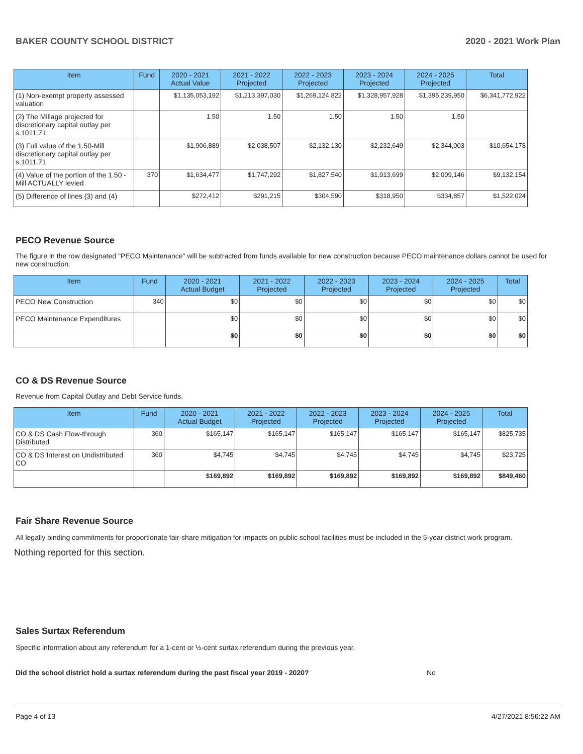BAKER COUNTY SCHOOL DISTRICT 2020 - 2021 Work Plan
| Item | Fund | 2020 - 2021 Actual Value | 2021 - 2022 Projected | 2022 - 2023 Projected | 2023 - 2024 Projected | 2024 - 2025 Projected | Total |
| --- | --- | --- | --- | --- | --- | --- | --- |
| (1) Non-exempt property assessed valuation | | $1,135,053,192 | $1,213,397,030 | $1,269,124,822 | $1,328,957,928 | $1,395,239,950 | $6,341,772,922 |
| (2) The Millage projected for discretionary capital outlay per s.1011.71 | | 1.50 | 1.50 | 1.50 | 1.50 | 1.50 | |
| (3) Full value of the 1.50-Mill discretionary capital outlay per s.1011.71 | | $1,906,889 | $2,038,507 | $2,132,130 | $2,232,649 | $2,344,003 | $10,654,178 |
| (4) Value of the portion of the 1.50 -Mill ACTUALLY levied | 370 | $1,634,477 | $1,747,292 | $1,827,540 | $1,913,699 | $2,009,146 | $9,132,154 |
| (5) Difference of lines (3) and (4) | | $272,412 | $291,215 | $304,590 | $318,950 | $334,857 | $1,522,024 |
PECO Revenue Source
The figure in the row designated "PECO Maintenance" will be subtracted from funds available for new construction because PECO maintenance dollars cannot be used for new construction.
| Item | Fund | 2020 - 2021 Actual Budget | 2021 - 2022 Projected | 2022 - 2023 Projected | 2023 - 2024 Projected | 2024 - 2025 Projected | Total |
| --- | --- | --- | --- | --- | --- | --- | --- |
| PECO New Construction | 340 | $0 | $0 | $0 | $0 | $0 | $0 |
| PECO Maintenance Expenditures | | $0 | $0 | $0 | $0 | $0 | $0 |
| | | $0 | $0 | $0 | $0 | $0 | $0 |
CO & DS Revenue Source
Revenue from Capital Outlay and Debt Service funds.
| Item | Fund | 2020 - 2021 Actual Budget | 2021 - 2022 Projected | 2022 - 2023 Projected | 2023 - 2024 Projected | 2024 - 2025 Projected | Total |
| --- | --- | --- | --- | --- | --- | --- | --- |
| CO & DS Cash Flow-through Distributed | 360 | $165,147 | $165,147 | $165,147 | $165,147 | $165,147 | $825,735 |
| CO & DS Interest on Undistributed CO | 360 | $4,745 | $4,745 | $4,745 | $4,745 | $4,745 | $23,725 |
| | | $169,892 | $169,892 | $169,892 | $169,892 | $169,892 | $849,460 |
Fair Share Revenue Source
All legally binding commitments for proportionate fair-share mitigation for impacts on public school facilities must be included in the 5-year district work program.
Nothing reported for this section.
Sales Surtax Referendum
Specific information about any referendum for a 1-cent or ½-cent surtax referendum during the previous year.
Did the school district hold a surtax referendum during the past fiscal year 2019 - 2020? No
Page 4 of 13 4/27/2021 8:56:22 AM